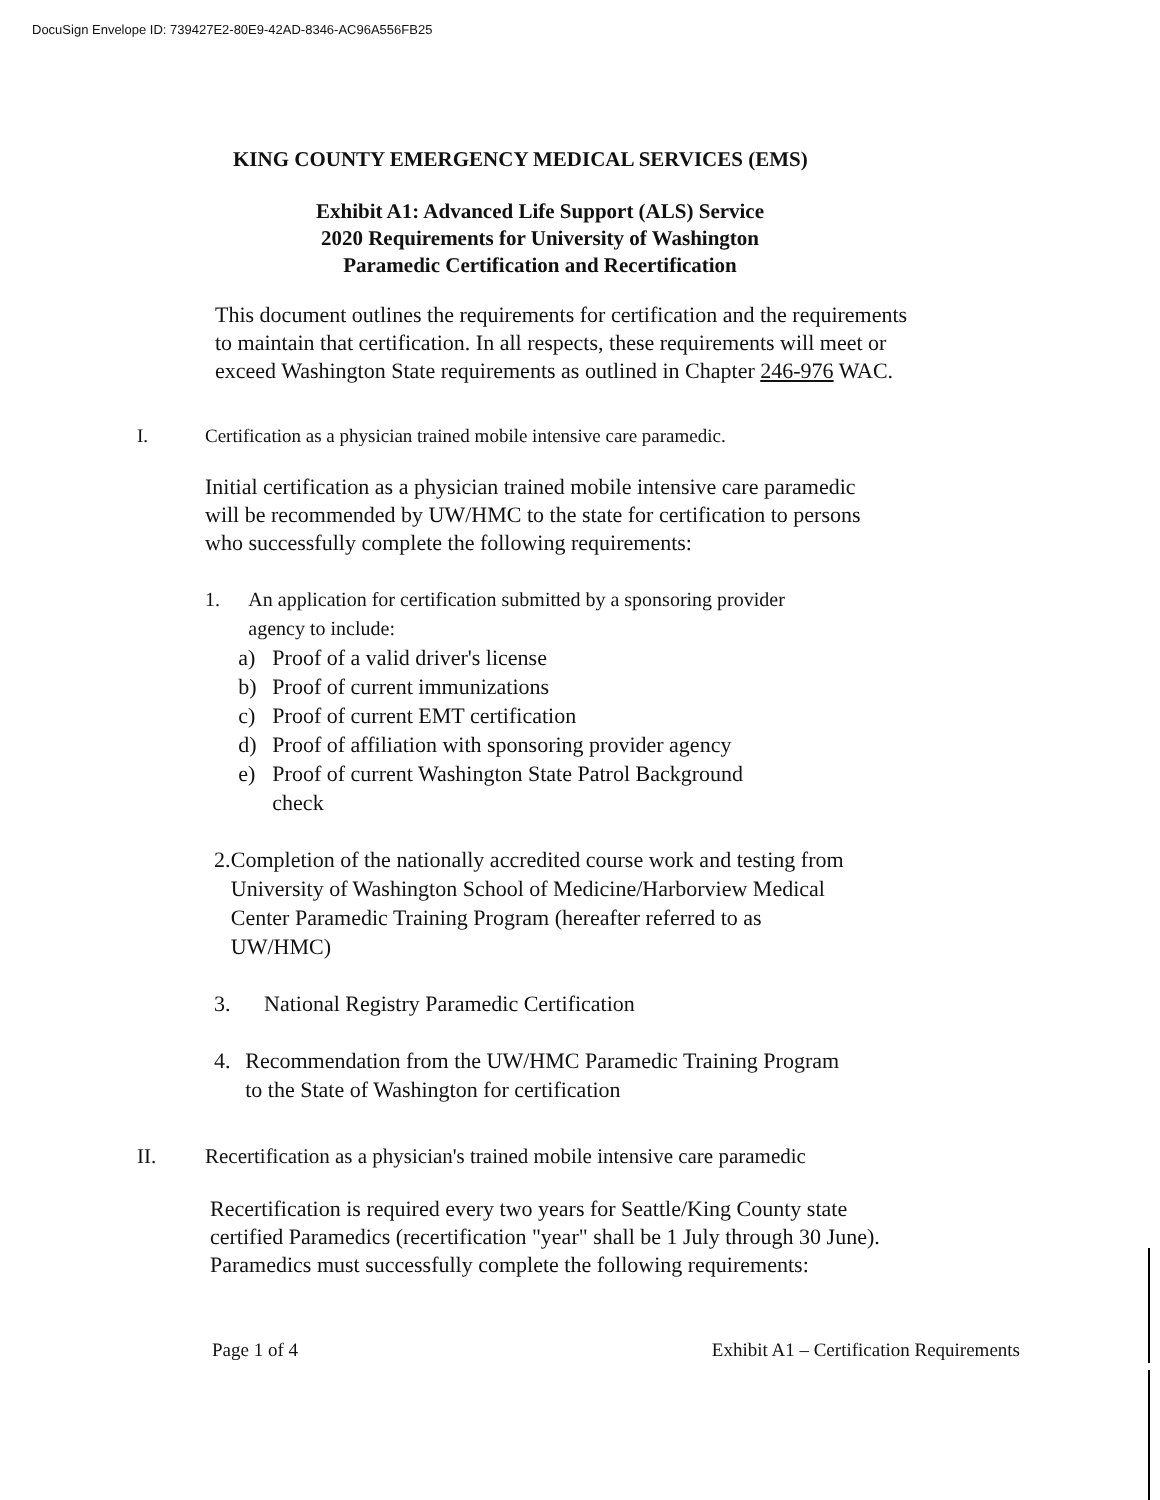DocuSign Envelope ID: 739427E2-80E9-42AD-8346-AC96A556FB25
KING COUNTY EMERGENCY MEDICAL SERVICES (EMS)
Exhibit A1: Advanced Life Support (ALS) Service
2020 Requirements for University of Washington
Paramedic Certification and Recertification
This document outlines the requirements for certification and the requirements to maintain that certification. In all respects, these requirements will meet or exceed Washington State requirements as outlined in Chapter 246-976 WAC.
I. Certification as a physician trained mobile intensive care paramedic.
Initial certification as a physician trained mobile intensive care paramedic will be recommended by UW/HMC to the state for certification to persons who successfully complete the following requirements:
1. An application for certification submitted by a sponsoring provider agency to include:
a) Proof of a valid driver's license
b) Proof of current immunizations
c) Proof of current EMT certification
d) Proof of affiliation with sponsoring provider agency
e) Proof of current Washington State Patrol Background
check
2. Completion of the nationally accredited course work and testing from University of Washington School of Medicine/Harborview Medical Center Paramedic Training Program (hereafter referred to as UW/HMC)
3. National Registry Paramedic Certification
4. Recommendation from the UW/HMC Paramedic Training Program to the State of Washington for certification
II. Recertification as a physician's trained mobile intensive care paramedic
Recertification is required every two years for Seattle/King County state certified Paramedics (recertification "year" shall be 1 July through 30 June). Paramedics must successfully complete the following requirements:
Page 1 of 4 Exhibit A1 – Certification Requirements